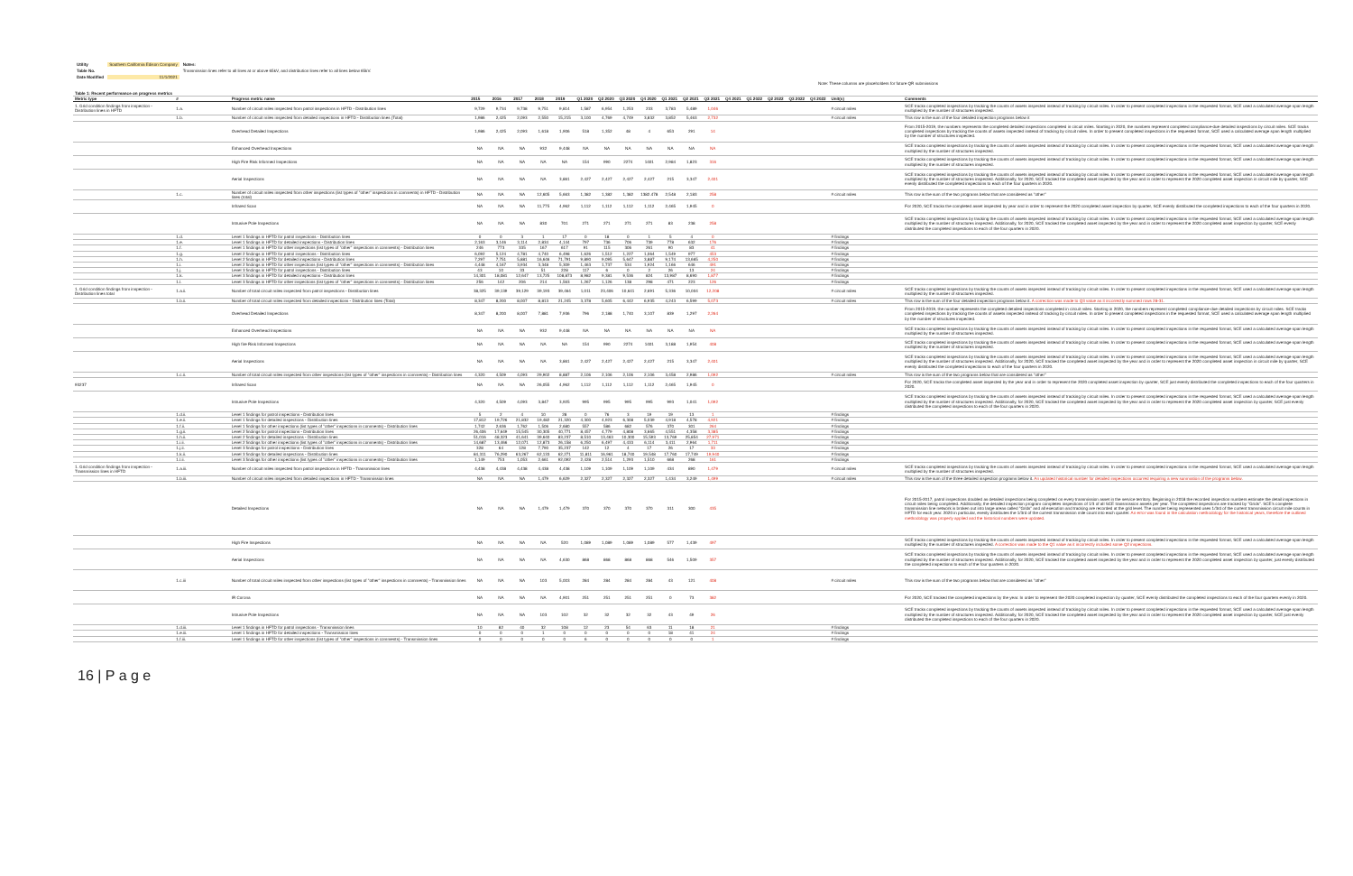| Utility | Southern California Edison Company | Notes: |
| Table No. | | Transmission lines refer to all lines at or above 65kV, and distribution lines refer to all lines below 65kV. |
| Date Modified | 11/1/2021 | |
Note: These columns are placeholders for future QR submissions
| Table 1: Recent performance on progress metrics | | | | | | | | | | | | | | | | | | | | | |
| Metric type | # | Progress metric name | 2015 | 2016 | 2017 | 2018 | 2019 | Q1 2020 | Q2 2020 | Q3 2020 | Q4 2020 | Q1 2021 | Q2 2021 | Q3 2021 | Q4 2021 | Q1 2022 | Q2 2022 | Q3 2022 | Q4 2022 | Unit(s) | Comments |
| 1. Grid condition findings from inspection - Distribution lines in HFTD | 1.a. | Number of circuit miles inspected from patrol inspections in HFTD - Distribution lines | 9,729 | 9,734 | 9,738 | 9,751 | 9,814 | 1,587 | 6,954 | 1,253 | 233 | 3,783 | 5,489 | 1,046 | | | | | | # circuit miles | SCE tracks completed inspections by tracking the counts of assets inspected instead of tracking by circuit miles. In order to present completed inspections in the requested format, SCE used a calculated average span length multiplied by the number of structures inspected. |
| | 1.b. | Number of circuit miles inspected from detailed inspections in HFTD - Distribution lines (Total) | 1,986 | 2,425 | 2,093 | 2,550 | 15,215 | 3,100 | 4,769 | 4,749 | 3,832 | 3,852 | 5,463 | 2,732 | | | | | | # circuit miles | This row is the sum of the four detailed inspection programs below it |
| | | Overhead Detailed Inspections | 1,986 | 2,425 | 2,093 | 1,618 | 1,906 | 518 | 1,352 | 48 | 4 | 653 | 291 | 14 | | | | | | | From 2015-2019, the numbers represents the completed detailed inspections completed in circuit miles. Starting in 2020, the numbers represent completed compliance-due detailed inspections by circuit miles. SCE tracks completed inspections by tracking the counts of assets inspected instead of tracking by circuit miles. In order to present completed inspections in the requested format, SCE used a calculated average span length multiplied by the number of structures inspected. |
| | | Enhanced Overhead Inspections | NA | NA | NA | 932 | 9,448 | NA | NA | NA | NA | NA | NA | NA | | | | | | | SCE tracks completed inspections by tracking the counts of assets inspected instead of tracking by circuit miles. In order to present completed inspections in the requested format, SCE used a calculated average span length multiplied by the number of structures inspected. |
| | | High Fire Risk Informed Inspections | NA | NA | NA | NA | NA | 154 | 990 | 2274 | 1401 | 2,984 | 1,823 | 316 | | | | | | | SCE tracks completed inspections by tracking the counts of assets inspected instead of tracking by circuit miles. In order to present completed inspections in the requested format, SCE used a calculated average span length multiplied by the number of structures inspected. |
| | | Aerial Inspections | NA | NA | NA | NA | 3,861 | 2,427 | 2,427 | 2,427 | 2,427 | 215 | 3,347 | 2,401 | | | | | | | SCE tracks completed inspections by tracking the counts of assets inspected instead of tracking by circuit miles. In order to present completed inspections in the requested format, SCE used a calculated average span length multiplied by the number of structures inspected. Additionally, for 2020, SCE tracked the completed asset inspected by the year and in order to represent the 2020 completed asset inspection in circuit mile by quarter, SCE evenly distributed the completed inspections to each of the four quarters in 2020. |
| | 1.c. | Number of circuit miles inspected from other inspections (list types of "other" inspections in comments) in HFTD - Distribution lines (total) | NA | NA | NA | 12,605 | 5,663 | 1,382 | 1,382 | 1,382 | 1382.478 | 2,548 | 2,183 | 258 | | | | | | # circuit miles | This row is the sum of the two programs below that are considered as "other" |
| | | Infrared Scan | NA | NA | NA | 11,775 | 4,962 | 1,112 | 1,112 | 1,112 | 1,112 | 2,465 | 1,945 | 0 | | | | | | | For 2020, SCE tracks the completed asset inspected by year and in order to represent the 2020 completed asset inspection by quarter, SCE evenly distributed the completed inspections to each of the four quarters in 2020. |
| | | Intrusive Pole Inspections | NA | NA | NA | 830 | 701 | 271 | 271 | 271 | 271 | 83 | 238 | 258 | | | | | | | SCE tracks completed inspections by tracking the counts of assets inspected instead of tracking by circuit miles. In order to present completed inspections in the requested format, SCE used a calculated average span length multiplied by the number of structures inspected. Additionally, for 2020, SCE tracked the completed asset inspected by the year and in order to represent the 2020 completed asset inspection by quarter, SCE evenly distributed the completed inspections to each of the four quarters in 2020. |
| | 1.d. | Level 1 findings in HFTD for patrol inspections - Distribution lines | 0 | 0 | 3 | 1 | 17 | 0 | 18 | 0 | 1 | 5 | 4 | 0 | | | | | | # findings | |
| | 1.e. | Level 1 findings in HFTD for detailed inspections - Distribution lines | 2,163 | 3,146 | 3,114 | 2,834 | 4,144 | 797 | 736 | 706 | 739 | 778 | 632 | 176 | | | | | | # findings | |
| | 1.f. | Level 1 findings in HFTD for other inspections (list types of "other" inspections in comments) - Distribution lines | 246 | 773 | 335 | 167 | 617 | 91 | 115 | 306 | 261 | 90 | 83 | 41 | | | | | | # findings | |
| | 1.g. | Level 2 findings in HFTD for patrol inspections - Distribution lines | 6,092 | 5,124 | 4,781 | 4,740 | 6,498 | 1,626 | 1,512 | 1,227 | 1,064 | 1,549 | 977 | 453 | | | | | | # findings | |
| | 1.h. | Level 2 findings in HFTD for detailed inspections - Distribution lines | 7,297 | 7,751 | 5,881 | 16,646 | 71,791 | 9,890 | 9,095 | 5,647 | 3,887 | 9,174 | 13,665 | 4,250 | | | | | | # findings | |
| | 1.i. | Level 2 findings in HFTD for other inspections (list types of "other" inspections in comments) - Distribution lines | 4,448 | 4,167 | 3,934 | 3,348 | 5,309 | 1,463 | 1,737 | 534 | 1,924 | 1,166 | 646 | 491 | | | | | | # findings | |
| | 1.j. | Level 3 findings in HFTD for patrol inspections - Distribution lines | 43 | 10 | 33 | 51 | 228 | 117 | 6 | 0 | 2 | 26 | 13 | 24 | | | | | | # findings | |
| | 1.k. | Level 3 findings in HFTD for detailed inspections - Distribution lines | 14,301 | 18,081 | 12,647 | 13,725 | 108,873 | 8,982 | 9,381 | 9,536 | 824 | 13,987 | 8,690 | 1,877 | | | | | | # findings | |
| | 1.l. | Level 3 findings in HFTD for other inspections (list types of "other" inspections in comments) - Distribution lines | 256 | 142 | 206 | 214 | 1,563 | 1,267 | 1,126 | 138 | 298 | 471 | 223 | 126 | | | | | | # findings | |
| 1. Grid condition findings from inspection - Distribution lines total | 1.a.ii. | Number of total circuit miles inspected from patrol inspections - Distribution lines | 38,325 | 39,139 | 39,129 | 39,193 | 39,464 | 1,011 | 23,406 | 10,641 | 2,691 | 5,336 | 10,004 | 12,208 | | | | | | # circuit miles | SCE tracks completed inspections by tracking the counts of assets inspected instead of tracking by circuit miles. In order to present completed inspections in the requested format, SCE used a calculated average span length multiplied by the number of structures inspected. |
| | 1.b.ii. | Number of total circuit miles inspected from detailed inspections - Distribution lines (Total) | 8,347 | 8,200 | 8,007 | 8,813 | 21,245 | 3,378 | 5,605 | 6,442 | 6,935 | 4,243 | 6,599 | 5,073 | | | | | | # circuit miles | This row is the sum of the four detailed inspection programs below it. A correction was made to Q3 value as it incorrectly summed rows 28-31. |
| | | Overhead Detailed Inspections | 8,347 | 8,200 | 8,007 | 7,881 | 7,936 | 796 | 2,188 | 1,740 | 3,107 | 839 | 1,297 | 2,264 | | | | | | | From 2015-2019, the number represents the completed detailed inspections completed in circuit miles. Starting in 2020, the numbers represent completed compliance-due detailed inspections by circuit miles. SCE tracks completed inspections by tracking the counts of assets inspected instead of tracking by circuit miles. In order to present completed inspections in the requested format, SCE used a calculated average span length multiplied by the number of structures inspected. |
| | | Enhanced Overhead Inspections | NA | NA | NA | 932 | 9,448 | NA | NA | NA | NA | NA | NA | NA | | | | | | | SCE tracks completed inspections by tracking the counts of assets inspected instead of tracking by circuit miles. In order to present completed inspections in the requested format, SCE used a calculated average span length multiplied by the number of structures inspected. |
| | | High fire Risk Informed Inspections | NA | NA | NA | NA | NA | 154 | 990 | 2274 | 1401 | 3,188 | 1,954 | 408 | | | | | | | SCE tracks completed inspections by tracking the counts of assets inspected instead of tracking by circuit miles. In order to present completed inspections in the requested format, SCE used a calculated average span length multiplied by the number of structures inspected. |
| | | Aerial Inspections | NA | NA | NA | NA | 3,861 | 2,427 | 2,427 | 2,427 | 2,427 | 215 | 3,347 | 2,401 | | | | | | | SCE tracks completed inspections by tracking the counts of assets inspected instead of tracking by circuit miles. In order to present completed inspections in the requested format, SCE used a calculated average span length multiplied by the number of structures inspected. Additionally, for 2020, SCE tracked the completed asset inspected by the year and in order to represent the 2020 completed asset inspection in circuit mile by quarter, SCE evenly distributed the completed inspections to each of the four quarters in 2020. |
| | 1.c.ii. | Number of total circuit miles inspected from other inspections (list types of "other" inspections in comments) - Distribution lines | 4,320 | 4,509 | 4,093 | 29,902 | 8,887 | 2,106 | 2,106 | 2,106 | 2,106 | 3,458 | 2,986 | 1,092 | | | | | | # circuit miles | This row is the sum of the two programs below that are considered as "other" |
| 93237 | | Infrared Scan | NA | NA | NA | 26,055 | 4,962 | 1,112 | 1,112 | 1,112 | 1,112 | 2,465 | 1,945 | 0 | | | | | | | For 2020, SCE tracks the completed asset inspected by the year and in order to represent the 2020 completed asset inspection by quarter, SCE just evenly distributed the completed inspections to each of the four quarters in 2020. |
| | | Intrusive Pole Inspections | 4,320 | 4,509 | 4,093 | 3,847 | 3,925 | 995 | 995 | 995 | 995 | 993 | 1,041 | 1,092 | | | | | | | SCE tracks completed inspections by tracking the counts of assets inspected instead of tracking by circuit miles. In order to present completed inspections in the requested format, SCE used a calculated average span length multiplied by the number of structures inspected. Additionally, for 2020, SCE tracked the completed asset inspected by the year and in order to represent the 2020 completed asset inspection by quarter, SCE just evenly distributed the completed inspections to each of the four quarters in 2020. |
| | 1.d.ii. | Level 1 findings for patrol inspections - Distribution lines | 5 | 2 | 4 | 10 | 28 | 0 | 76 | 3 | 19 | 19 | 13 | 1 | | | | | | # findings | |
| | 1.e.ii. | Level 1 findings for detailed inspections - Distribution lines | 17,812 | 19,726 | 21,832 | 19,482 | 21,320 | 4,300 | 4,923 | 6,308 | 5,039 | 4,918 | 4,578 | 4,921 | | | | | | # findings | |
| | 1.f.ii. | Level 1 findings for other inspections (list types of "other" inspections in comments) - Distribution lines | 1,742 | 2,636 | 1,762 | 1,506 | 2,680 | 557 | 586 | 682 | 576 | 370 | 301 | 264 | | | | | | # findings | |
| | 1.g.ii. | Level 2 findings for patrol inspections - Distribution lines | 26,406 | 17,649 | 15,545 | 30,305 | 40,771 | 8,457 | 4,779 | 4,808 | 3,665 | 4,551 | 4,358 | 3,385 | | | | | | # findings | |
| | 1.h.ii. | Level 2 findings for detailed inspections - Distribution lines | 51,016 | 48,323 | 41,641 | 39,640 | 83,237 | 8,510 | 13,463 | 10,300 | 15,593 | 13,769 | 25,854 | 27,971 | | | | | | # findings | |
| | 1.i.ii. | Level 2 findings for other inspections (list types of "other" inspections in comments) - Distribution lines | 14,687 | 13,466 | 12,071 | 12,873 | 26,158 | 6,250 | 6,497 | 4,433 | 6,114 | 3,411 | 2,964 | 1,711 | | | | | | # findings | |
| | 1.j.ii. | Level 3 findings for patrol inspections - Distribution lines | 328 | 64 | 128 | 7,790 | 35,237 | 142 | 12 | 4 | 17 | 26 | 17 | 33 | | | | | | # findings | |
| | 1.k.ii. | Level 3 findings for detailed inspections - Distribution lines | 84,311 | 76,290 | 63,267 | 62,133 | 62,271 | 11,811 | 16,961 | 18,740 | 19,548 | 17,760 | 17,749 | 19,940 | | | | | | # findings | |
| | 1.l.ii. | Level 3 findings for other inspections (list types of "other" inspections in comments) - Distribution lines | 1,149 | 753 | 1,053 | 2,661 | 92,092 | 2,428 | 2,514 | 1,293 | 1,510 | 668 | 268 | 161 | | | | | | # findings | |
| 1. Grid condition findings from inspection - Transmission lines in HFTD | 1.a.iii. | Number of circuit miles inspected from patrol inspections in HFTD - Transmission lines | 4,438 | 4,438 | 4,438 | 4,438 | 4,438 | 1,109 | 1,109 | 1,109 | 1,109 | 434 | 890 | 1,479 | | | | | | # circuit miles | SCE tracks completed inspections by tracking the counts of assets inspected instead of tracking by circuit miles. In order to present completed inspections in the requested format, SCE used a calculated average span length multiplied by the number of structures inspected. |
| | 1.b.iii. | Number of circuit miles inspected from detailed inspections in HFTD - Transmission lines | NA | NA | NA | 1,479 | 6,629 | 2,327 | 2,327 | 2,327 | 2,327 | 1,434 | 3,249 | 1,499 | | | | | | # circuit miles | This row is the sum of the three detailed inspection programs below it. An updated historical number for detailed inspections occurred requiring a new summation of the programs below. |
| | | Detailed Inspections | NA | NA | NA | 1,479 | 1,479 | 370 | 370 | 370 | 370 | 311 | 300 | 435 | | | | | | | For 2015-2017, patrol inspections doubled as detailed inspections being completed on every transmission asset in the service territory. Beginning in 2018 the recorded inspection numbers estimate the detail inspections in circuit miles being completed. Additionally, the detailed inspection program completes inspections of 1/3 of all SCE transmission assets per year. The completed inspections are tracked by "Grids". SCE's complete transmission line network is broken out into large areas called "Grids" and all execution and tracking are recorded at the grid level. The number being represented uses 1/3rd of the current transmission circuit mile counts in HFTD for each year. 2020 in particular, evenly distributes the 1/3rd of the current transmission mile count into each quarter. An error was found in the calculation methodology for the historical years, therefore the outlined methodology was properly applied and the historical numbers were updated. |
| | | High Fire Inspections | NA | NA | NA | NA | 520 | 1,089 | 1,089 | 1,089 | 1,089 | 577 | 1,439 | 497 | | | | | | | SCE tracks completed inspections by tracking the counts of assets inspected instead of tracking by circuit miles. In order to present completed inspections in the requested format, SCE used a calculated average span length multiplied by the number of structures inspected. A correction was made to the Q1 value as it incorrectly included some Q2 inspections. |
| | | Aerial Inspections | NA | NA | NA | NA | 4,630 | 868 | 868 | 868 | 868 | 546 | 1,509 | 357 | | | | | | | SCE tracks completed inspections by tracking the counts of assets inspected instead of tracking by circuit miles. In order to present completed inspections in the requested format, SCE used a calculated average span length multiplied by the number of structures inspected. Additionally, for 2020, SCE tracked the completed asset inspected by the year and in order to represent the 2020 completed asset inspection by quarter, just evenly distributed the completed inspections to each of the four quarters in 2020. |
| | 1.c.iii | Number of total circuit miles inspected from other inspections (list types of "other" inspections in comments) - Transmission lines | NA | NA | NA | 103 | 5,003 | 284 | 284 | 284 | 284 | 43 | 121 | 408 | | | | | | # circuit miles | This row is the sum of the two programs below that are considered as "other" |
| | | IR Corona | NA | NA | NA | NA | 4,901 | 251 | 251 | 251 | 251 | 0 | 73 | 382 | | | | | | | For 2020, SCE tracked the completed inspections by the year. In order to represent the 2020 completed inspection by quarter, SCE evenly distributed the completed inspections to each of the four quarters evenly in 2020. |
| | | Intrusive Pole Inspections | NA | NA | NA | 103 | 102 | 32 | 32 | 32 | 32 | 43 | 49 | 26 | | | | | | | SCE tracks completed inspections by tracking the counts of assets inspected instead of tracking by circuit miles. In order to present completed inspections in the requested format, SCE used a calculated average span length multiplied by the number of structures inspected. Additionally, for 2020, SCE tracked the completed asset inspected by the year and in order to represent the 2020 completed asset inspection by quarter, SCE just evenly distributed the completed inspections to each of the four quarters in 2020. |
| | 1.d.iii. | Level 1 findings in HFTD for patrol inspections - Transmission lines | 10 | 82 | 40 | 32 | 108 | 12 | 23 | 54 | 63 | 11 | 18 | 21 | | | | | | # findings | |
| | 1.e.iii. | Level 1 findings in HFTD for detailed inspections - Transmission lines | 0 | 0 | 0 | 1 | 0 | 0 | 0 | 0 | 0 | 18 | 41 | 24 | | | | | | # findings | |
| | 1.f.iii. | Level 1 findings in HFTD for other inspections (list types of "other" inspections in comments) - Transmission lines | 0 | 0 | 0 | 0 | 0 | 6 | 0 | 0 | 0 | 0 | 0 | 1 | | | | | | # findings | |
16 | P a g e